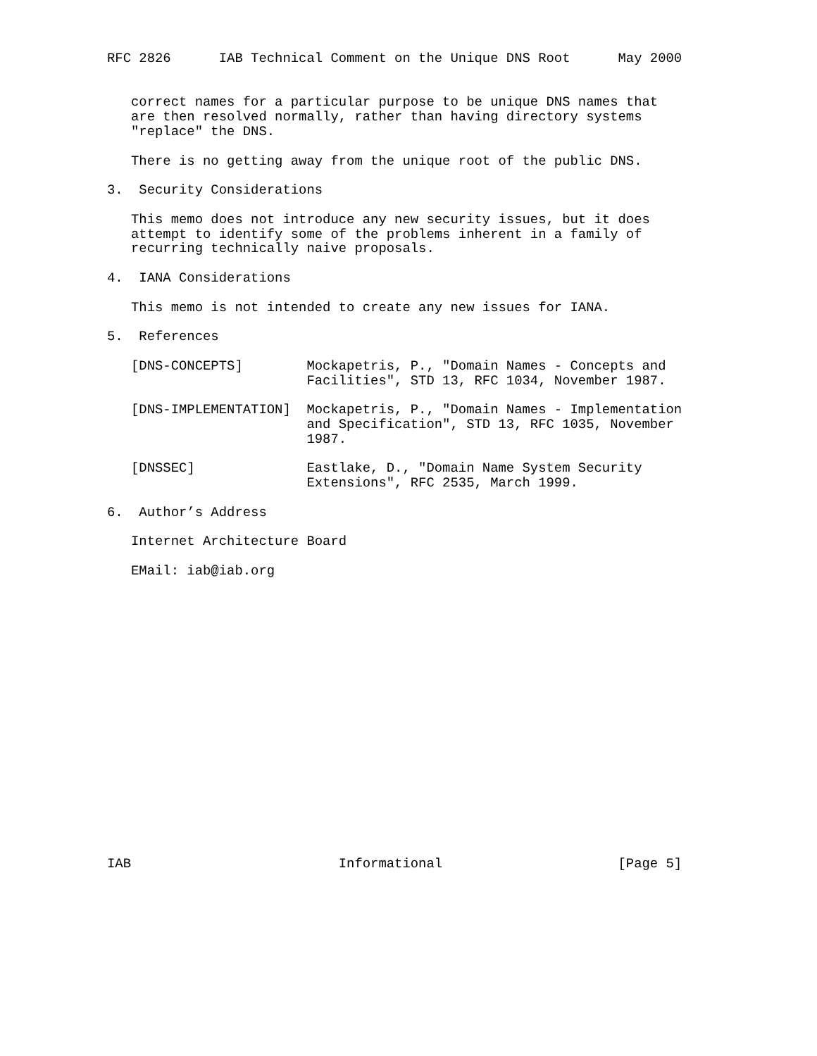RFC 2826      IAB Technical Comment on the Unique DNS Root      May 2000


   correct names for a particular purpose to be unique DNS names that
   are then resolved normally, rather than having directory systems
   "replace" the DNS.

   There is no getting away from the unique root of the public DNS.

3.  Security Considerations

   This memo does not introduce any new security issues, but it does
   attempt to identify some of the problems inherent in a family of
   recurring technically naive proposals.

4.  IANA Considerations

   This memo is not intended to create any new issues for IANA.

5.  References

   [DNS-CONCEPTS]        Mockapetris, P., "Domain Names - Concepts and
                         Facilities", STD 13, RFC 1034, November 1987.

   [DNS-IMPLEMENTATION]  Mockapetris, P., "Domain Names - Implementation
                         and Specification", STD 13, RFC 1035, November
                         1987.

   [DNSSEC]              Eastlake, D., "Domain Name System Security
                         Extensions", RFC 2535, March 1999.

6.  Author’s Address

   Internet Architecture Board

   EMail: iab@iab.org



















IAB                          Informational                      [Page 5]